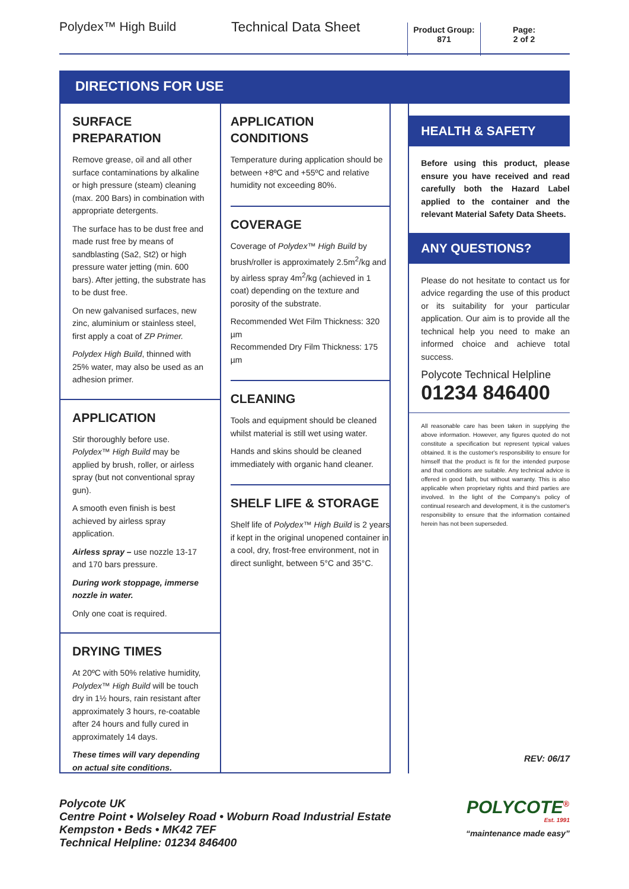Polydex™ High Build Technical Data Sheet
Product Group:
871
Page:
2 of 2
DIRECTIONS FOR USE
SURFACE
PREPARATION
Remove grease, oil and all other surface contaminations by alkaline or high pressure (steam) cleaning (max. 200 Bars) in combination with appropriate detergents.
The surface has to be dust free and made rust free by means of sandblasting (Sa2, St2) or high pressure water jetting (min. 600 bars). After jetting, the substrate has to be dust free.
On new galvanised surfaces, new zinc, aluminium or stainless steel, first apply a coat of ZP Primer.
Polydex High Build, thinned with 25% water, may also be used as an adhesion primer.
APPLICATION
Stir thoroughly before use. Polydex™ High Build may be applied by brush, roller, or airless spray (but not conventional spray gun).
A smooth even finish is best achieved by airless spray application.
Airless spray – use nozzle 13-17 and 170 bars pressure.
During work stoppage, immerse nozzle in water.
Only one coat is required.
DRYING TIMES
At 20ºC with 50% relative humidity, Polydex™ High Build will be touch dry in 1½ hours, rain resistant after approximately 3 hours, re-coatable after 24 hours and fully cured in approximately 14 days.
These times will vary depending on actual site conditions.
APPLICATION
CONDITIONS
Temperature during application should be between +8ºC and +55ºC and relative humidity not exceeding 80%.
COVERAGE
Coverage of Polydex™ High Build by brush/roller is approximately 2.5m<sup>2</sup>/kg and by airless spray 4m<sup>2</sup>/kg (achieved in 1 coat) depending on the texture and porosity of the substrate.
Recommended Wet Film Thickness: 320 µm
Recommended Dry Film Thickness: 175 µm
CLEANING
Tools and equipment should be cleaned whilst material is still wet using water.
Hands and skins should be cleaned immediately with organic hand cleaner.
SHELF LIFE & STORAGE
Shelf life of Polydex™ High Build is 2 years if kept in the original unopened container in a cool, dry, frost-free environment, not in direct sunlight, between 5°C and 35°C.
HEALTH & SAFETY
Before using this product, please ensure you have received and read carefully both the Hazard Label applied to the container and the relevant Material Safety Data Sheets.
ANY QUESTIONS?
Please do not hesitate to contact us for advice regarding the use of this product or its suitability for your particular application. Our aim is to provide all the technical help you need to make an informed choice and achieve total success.
Polycote Technical Helpline
01234 846400
All reasonable care has been taken in supplying the above information. However, any figures quoted do not constitute a specification but represent typical values obtained. It is the customer's responsibility to ensure for himself that the product is fit for the intended purpose and that conditions are suitable. Any technical advice is offered in good faith, but without warranty. This is also applicable when proprietary rights and third parties are involved. In the light of the Company's policy of continual research and development, it is the customer's responsibility to ensure that the information contained herein has not been superseded.
REV: 06/17
Polycote UK
Centre Point • Wolseley Road • Woburn Road Industrial Estate
Kempston • Beds • MK42 7EF
Technical Helpline: 01234 846400
POLYCOTE<sup>®</sup>
Est. 1991
“maintenance made easy”